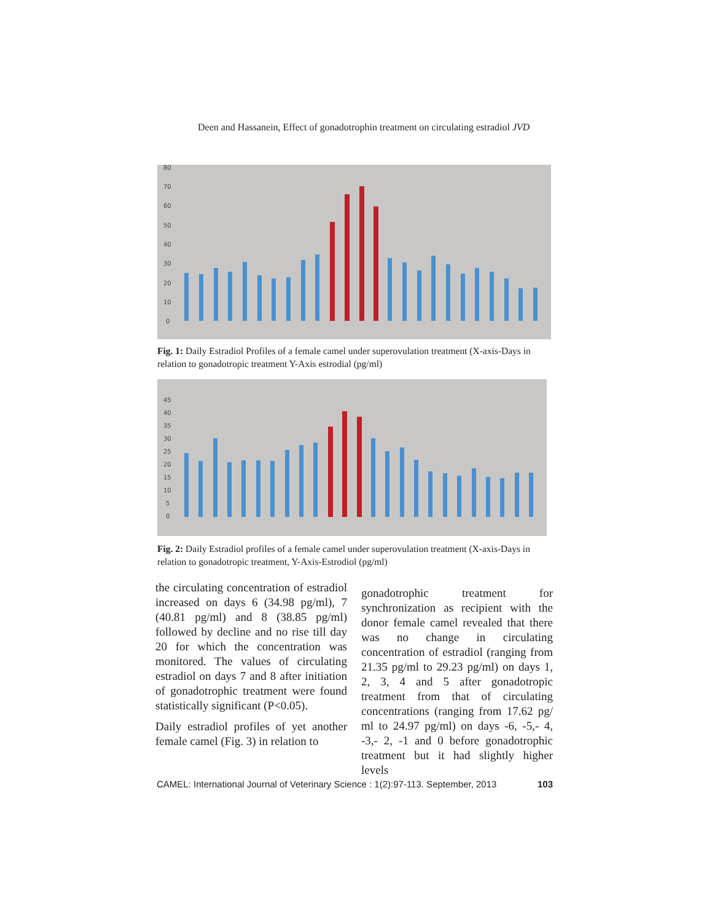Deen and Hassanein, Effect of gonadotrophin treatment on circulating estradiol JVD
80
70
60
50
40
30
20
10
0
Fig. 1: Daily Estradiol Profiles of a female camel under superovulation treatment (X-axis-Days in relation to gonadotropic treatment Y-Axis estrodial (pg/ml)
45
40
35
30
25
20
15
10
5
0
Fig. 2: Daily Estradiol profiles of a female camel under superovulation treatment (X-axis-Days in relation to gonadotropic treatment, Y-Axis-Estrodiol (pg/ml)
the circulating concentration of estradiol increased on days 6 (34.98 pg/ml), 7 (40.81 pg/ml) and 8 (38.85 pg/ml) followed by decline and no rise till day 20 for which the concentration was monitored. The values of circulating estradiol on days 7 and 8 after initiation of gonadotrophic treatment were found statistically significant (P<0.05).
Daily estradiol profiles of yet another female camel (Fig. 3) in relation to
gonadotrophic treatment for synchronization as recipient with the donor female camel revealed that there was no change in circulating concentration of estradiol (ranging from 21.35 pg/ml to 29.23 pg/ml) on days 1, 2, 3, 4 and 5 after gonadotropic treatment from that of circulating concentrations (ranging from 17.62 pg/ ml to 24.97 pg/ml) on days -6, -5,- 4, -3,- 2, -1 and 0 before gonadotrophic treatment but it had slightly higher levels
CAMEL: International Journal of Veterinary Science : 1(2):97-113. September, 2013 103